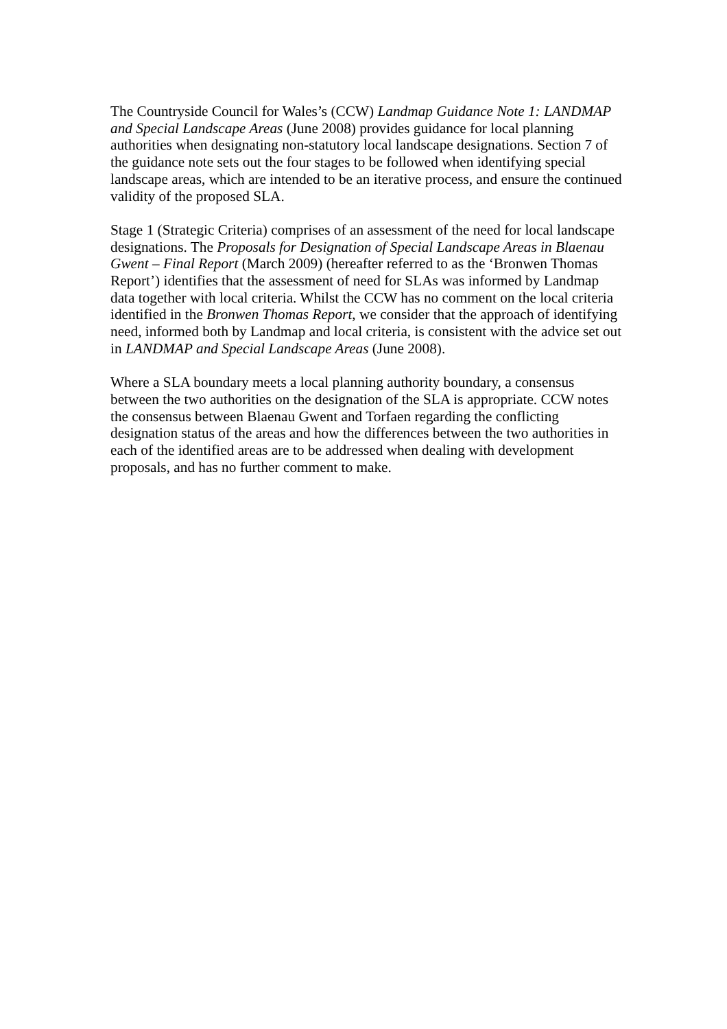The Countryside Council for Wales’s (CCW) Landmap Guidance Note 1: LANDMAP and Special Landscape Areas (June 2008) provides guidance for local planning authorities when designating non-statutory local landscape designations. Section 7 of the guidance note sets out the four stages to be followed when identifying special landscape areas, which are intended to be an iterative process, and ensure the continued validity of the proposed SLA.
Stage 1 (Strategic Criteria) comprises of an assessment of the need for local landscape designations. The Proposals for Designation of Special Landscape Areas in Blaenau Gwent – Final Report (March 2009) (hereafter referred to as the ‘Bronwen Thomas Report’) identifies that the assessment of need for SLAs was informed by Landmap data together with local criteria. Whilst the CCW has no comment on the local criteria identified in the Bronwen Thomas Report, we consider that the approach of identifying need, informed both by Landmap and local criteria, is consistent with the advice set out in LANDMAP and Special Landscape Areas (June 2008).
Where a SLA boundary meets a local planning authority boundary, a consensus between the two authorities on the designation of the SLA is appropriate. CCW notes the consensus between Blaenau Gwent and Torfaen regarding the conflicting designation status of the areas and how the differences between the two authorities in each of the identified areas are to be addressed when dealing with development proposals, and has no further comment to make.